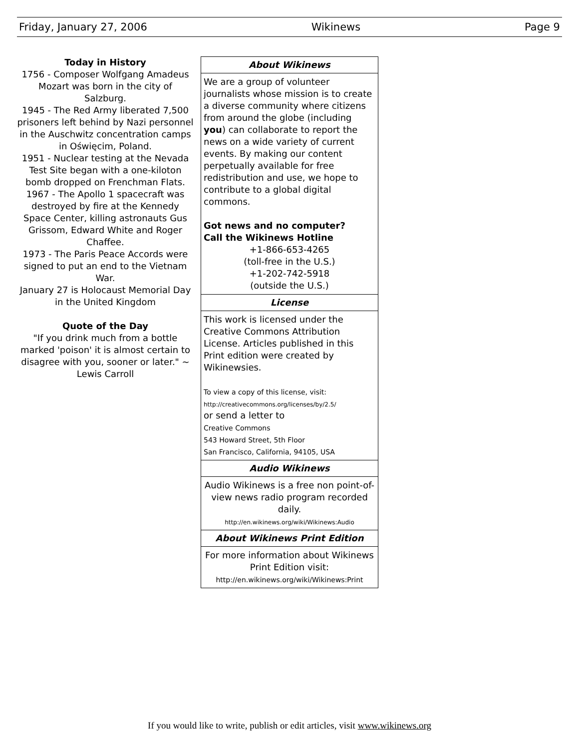Friday, January 27, 2006 Wikinews Page 9
Today in History
1756 - Composer Wolfgang Amadeus Mozart was born in the city of Salzburg.
1945 - The Red Army liberated 7,500 prisoners left behind by Nazi personnel in the Auschwitz concentration camps in Oświęcim, Poland.
1951 - Nuclear testing at the Nevada Test Site began with a one-kiloton bomb dropped on Frenchman Flats.
1967 - The Apollo 1 spacecraft was destroyed by fire at the Kennedy Space Center, killing astronauts Gus Grissom, Edward White and Roger Chaffee.
1973 - The Paris Peace Accords were signed to put an end to the Vietnam War.
January 27 is Holocaust Memorial Day in the United Kingdom
Quote of the Day
"If you drink much from a bottle marked 'poison' it is almost certain to disagree with you, sooner or later." ~ Lewis Carroll
About Wikinews
We are a group of volunteer journalists whose mission is to create a diverse community where citizens from around the globe (including you) can collaborate to report the news on a wide variety of current events. By making our content perpetually available for free redistribution and use, we hope to contribute to a global digital commons.
Got news and no computer?
Call the Wikinews Hotline
+1-866-653-4265
(toll-free in the U.S.)
+1-202-742-5918
(outside the U.S.)
License
This work is licensed under the Creative Commons Attribution License. Articles published in this Print edition were created by Wikinewsies.
To view a copy of this license, visit:
http://creativecommons.org/licenses/by/2.5/
or send a letter to
Creative Commons
543 Howard Street, 5th Floor
San Francisco, California, 94105, USA
Audio Wikinews
Audio Wikinews is a free non point-of-view news radio program recorded daily.
http://en.wikinews.org/wiki/Wikinews:Audio
About Wikinews Print Edition
For more information about Wikinews Print Edition visit:
http://en.wikinews.org/wiki/Wikinews:Print
If you would like to write, publish or edit articles, visit www.wikinews.org